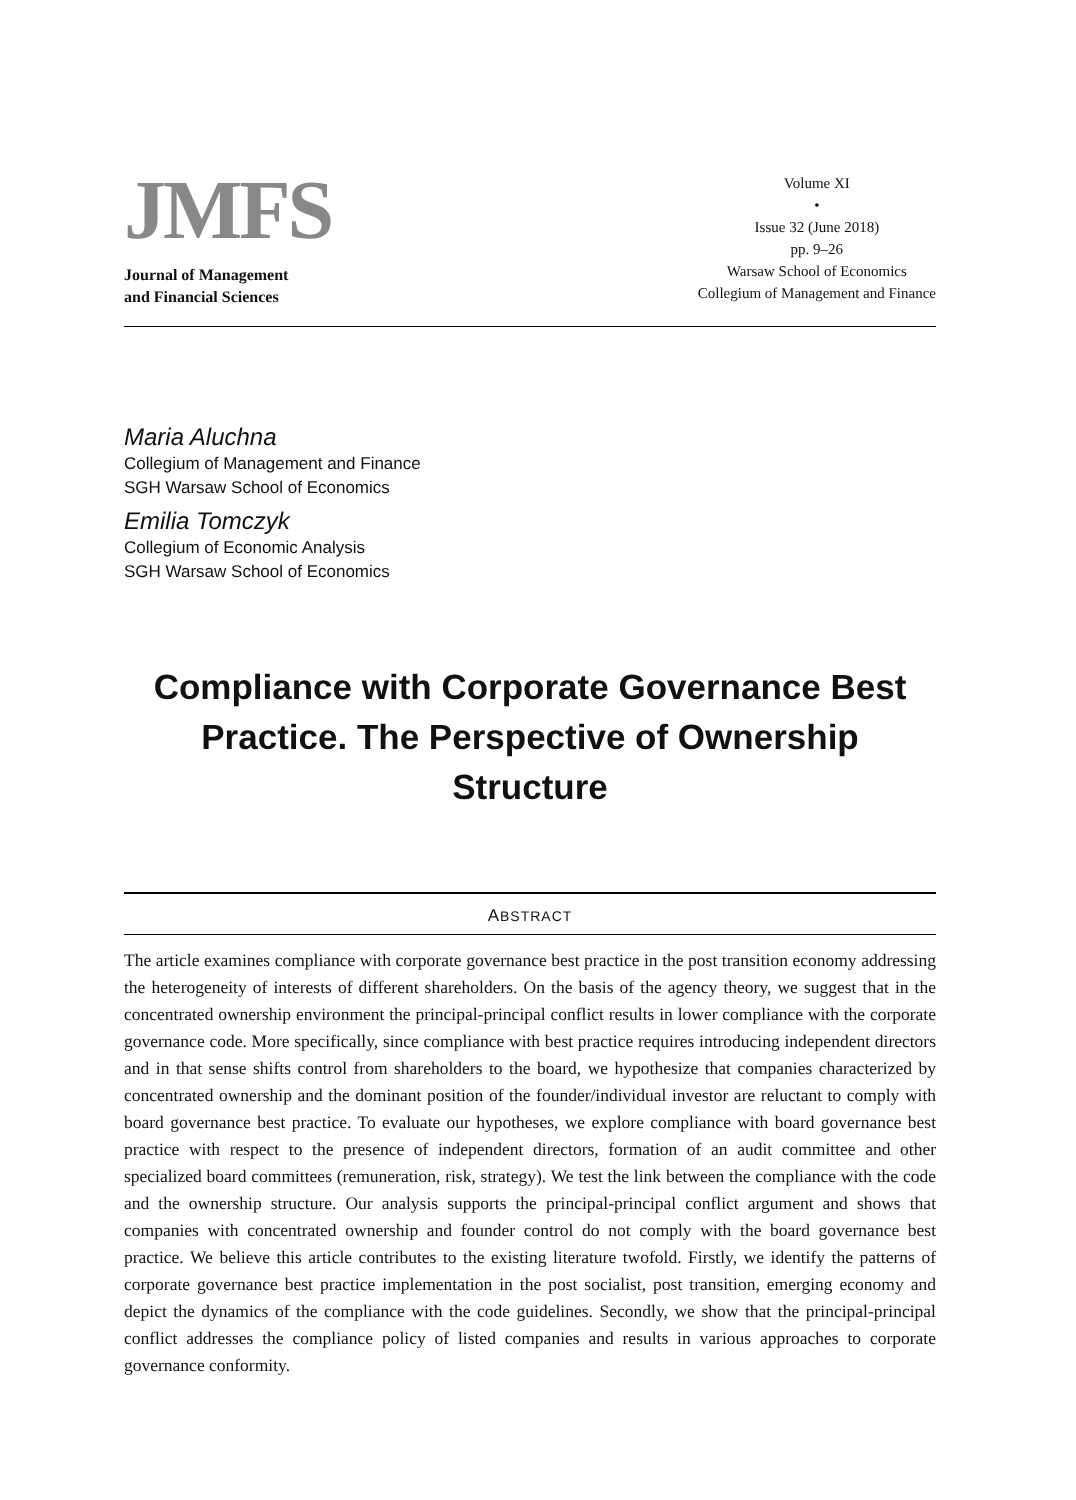JMFS
Journal of Management
and Financial Sciences
Volume XI
•
Issue 32 (June 2018)
pp. 9–26
Warsaw School of Economics
Collegium of Management and Finance
Maria Aluchna
Collegium of Management and Finance
SGH Warsaw School of Economics
Emilia Tomczyk
Collegium of Economic Analysis
SGH Warsaw School of Economics
Compliance with Corporate Governance Best Practice. The Perspective of Ownership Structure
ABSTRACT
The article examines compliance with corporate governance best practice in the post transition economy addressing the heterogeneity of interests of different shareholders. On the basis of the agency theory, we suggest that in the concentrated ownership environment the principal-principal conflict results in lower compliance with the corporate governance code. More specifically, since compliance with best practice requires introducing independent directors and in that sense shifts control from shareholders to the board, we hypothesize that companies characterized by concentrated ownership and the dominant position of the founder/individual investor are reluctant to comply with board governance best practice. To evaluate our hypotheses, we explore compliance with board governance best practice with respect to the presence of independent directors, formation of an audit committee and other specialized board committees (remuneration, risk, strategy). We test the link between the compliance with the code and the ownership structure. Our analysis supports the principal-principal conflict argument and shows that companies with concentrated ownership and founder control do not comply with the board governance best practice. We believe this article contributes to the existing literature twofold. Firstly, we identify the patterns of corporate governance best practice implementation in the post socialist, post transition, emerging economy and depict the dynamics of the compliance with the code guidelines. Secondly, we show that the principal-principal conflict addresses the compliance policy of listed companies and results in various approaches to corporate governance conformity.